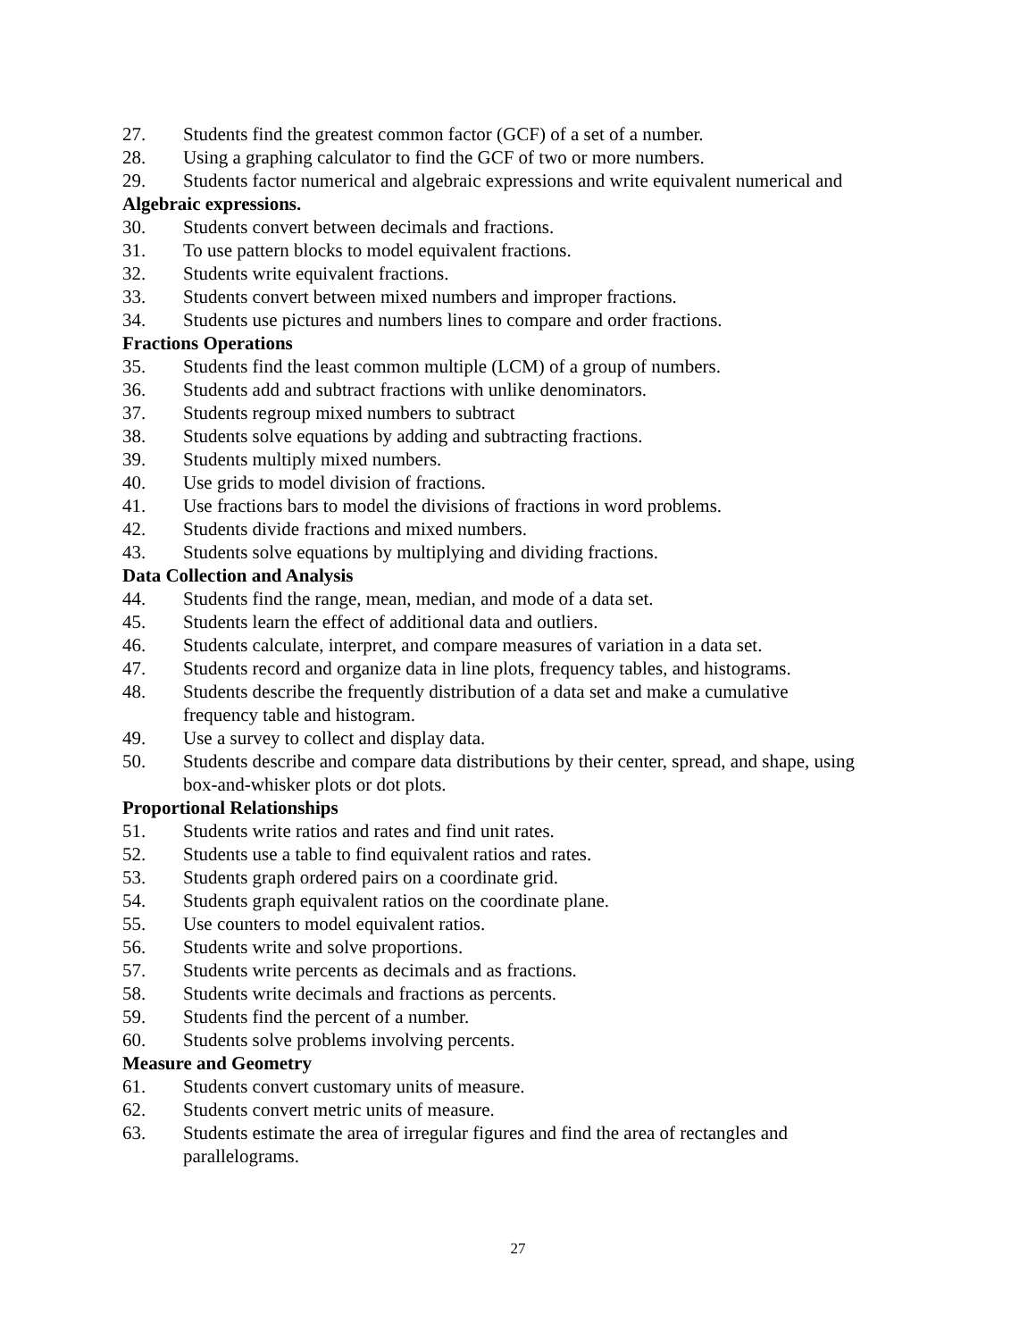27. Students find the greatest common factor (GCF) of a set of a number.
28. Using a graphing calculator to find the GCF of two or more numbers.
29. Students factor numerical and algebraic expressions and write equivalent numerical and
Algebraic expressions.
30. Students convert between decimals and fractions.
31. To use pattern blocks to model equivalent fractions.
32. Students write equivalent fractions.
33. Students convert between mixed numbers and improper fractions.
34. Students use pictures and numbers lines to compare and order fractions.
Fractions Operations
35. Students find the least common multiple (LCM) of a group of numbers.
36. Students add and subtract fractions with unlike denominators.
37. Students regroup mixed numbers to subtract
38. Students solve equations by adding and subtracting fractions.
39. Students multiply mixed numbers.
40. Use grids to model division of fractions.
41. Use fractions bars to model the divisions of fractions in word problems.
42. Students divide fractions and mixed numbers.
43. Students solve equations by multiplying and dividing fractions.
Data Collection and Analysis
44. Students find the range, mean, median, and mode of a data set.
45. Students learn the effect of additional data and outliers.
46. Students calculate, interpret, and compare measures of variation in a data set.
47. Students record and organize data in line plots, frequency tables, and histograms.
48. Students describe the frequently distribution of a data set and make a cumulative
frequency table and histogram.
49. Use a survey to collect and display data.
50. Students describe and compare data distributions by their center, spread, and shape, using
box-and-whisker plots or dot plots.
Proportional Relationships
51. Students write ratios and rates and find unit rates.
52. Students use a table to find equivalent ratios and rates.
53. Students graph ordered pairs on a coordinate grid.
54. Students graph equivalent ratios on the coordinate plane.
55. Use counters to model equivalent ratios.
56. Students write and solve proportions.
57. Students write percents as decimals and as fractions.
58. Students write decimals and fractions as percents.
59. Students find the percent of a number.
60. Students solve problems involving percents.
Measure and Geometry
61. Students convert customary units of measure.
62. Students convert metric units of measure.
63. Students estimate the area of irregular figures and find the area of rectangles and
parallelograms.
27